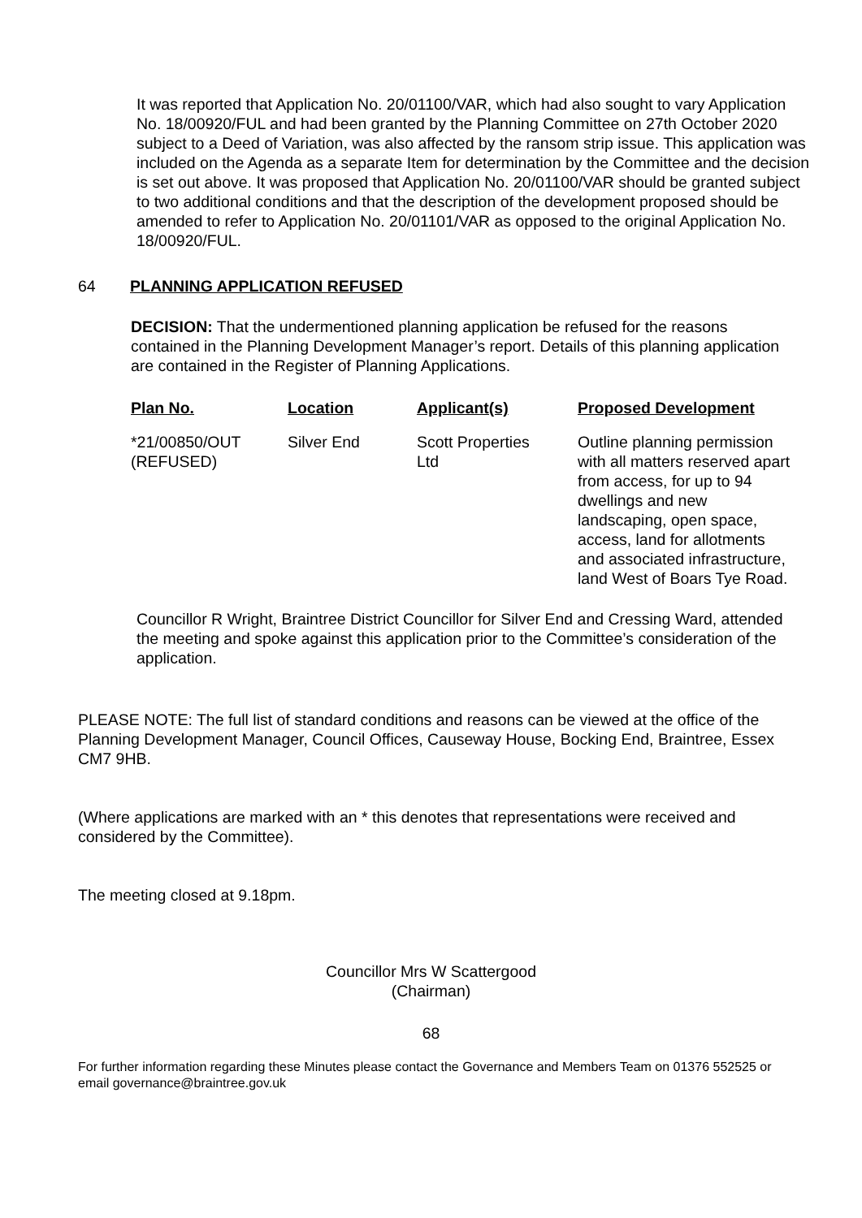It was reported that Application No. 20/01100/VAR, which had also sought to vary Application No. 18/00920/FUL and had been granted by the Planning Committee on 27th October 2020 subject to a Deed of Variation, was also affected by the ransom strip issue. This application was included on the Agenda as a separate Item for determination by the Committee and the decision is set out above. It was proposed that Application No. 20/01100/VAR should be granted subject to two additional conditions and that the description of the development proposed should be amended to refer to Application No. 20/01101/VAR as opposed to the original Application No. 18/00920/FUL.
64 PLANNING APPLICATION REFUSED
DECISION: That the undermentioned planning application be refused for the reasons contained in the Planning Development Manager’s report. Details of this planning application are contained in the Register of Planning Applications.
| Plan No. | Location | Applicant(s) | Proposed Development |
| --- | --- | --- | --- |
| *21/00850/OUT (REFUSED) | Silver End | Scott Properties Ltd | Outline planning permission with all matters reserved apart from access, for up to 94 dwellings and new landscaping, open space, access, land for allotments and associated infrastructure, land West of Boars Tye Road. |
Councillor R Wright, Braintree District Councillor for Silver End and Cressing Ward, attended the meeting and spoke against this application prior to the Committee’s consideration of the application.
PLEASE NOTE: The full list of standard conditions and reasons can be viewed at the office of the Planning Development Manager, Council Offices, Causeway House, Bocking End, Braintree, Essex CM7 9HB.
(Where applications are marked with an * this denotes that representations were received and considered by the Committee).
The meeting closed at 9.18pm.
Councillor Mrs W Scattergood
(Chairman)
68
For further information regarding these Minutes please contact the Governance and Members Team on 01376 552525 or email governance@braintree.gov.uk